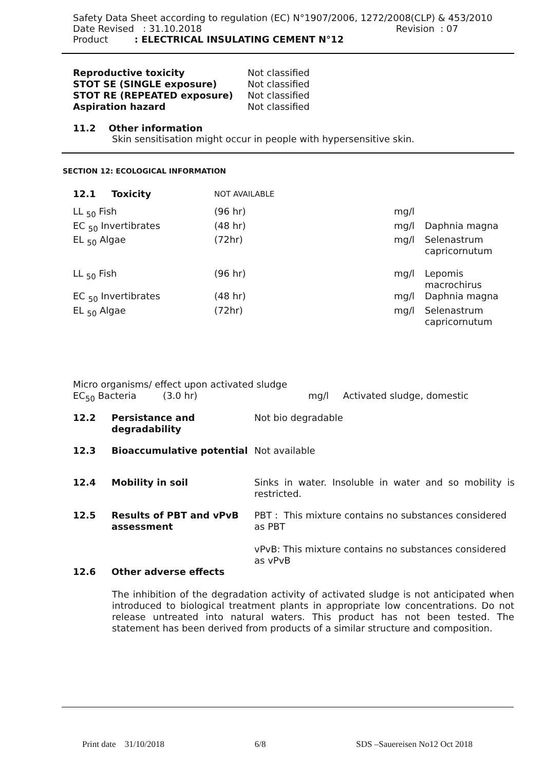Safety Data Sheet according to regulation (EC) N°1907/2006, 1272/2008(CLP) & 453/2010
Date Revised : 31.10.2018 Revision : 07
Product : ELECTRICAL INSULATING CEMENT N°12
| Reproductive toxicity | Not classified |
| STOT SE (SINGLE exposure) | Not classified |
| STOT RE (REPEATED exposure) | Not classified |
| Aspiration hazard | Not classified |
11.2 Other information
Skin sensitisation might occur in people with hypersensitive skin.
SECTION 12: ECOLOGICAL INFORMATION
| 12.1 | Toxicity | NOT AVAILABLE | | | |
| LL <sub>50</sub> Fish | | (96 hr) | | mg/l | |
| EC <sub>50</sub> Invertibrates | | (48 hr) | | mg/l | Daphnia magna |
| EL <sub>50</sub> Algae | | (72hr) | | mg/l | Selenastrum capricornutum |
| LL <sub>50</sub> Fish | | (96 hr) | | mg/l | Lepomis macrochirus |
| EC <sub>50</sub> Invertibrates | | (48 hr) | | mg/l | Daphnia magna |
| EL <sub>50</sub> Algae | | (72hr) | | mg/l | Selenastrum capricornutum |
Micro organisms/ effect upon activated sludge
EC<sub>50</sub> Bacteria (3.0 hr) mg/l Activated sludge, domestic
| 12.2 | Persistance and degradability | Not bio degradable |
| 12.3 | Bioaccumulative potential | Not available |
| 12.4 | Mobility in soil | Sinks in water. Insoluble in water and so mobility is restricted. |
| 12.5 | Results of PBT and vPvB assessment | PBT : This mixture contains no substances considered as PBT vPvB: This mixture contains no substances considered as vPvB |
| 12.6 | Other adverse effects | |
The inhibition of the degradation activity of activated sludge is not anticipated when introduced to biological treatment plants in appropriate low concentrations. Do not release untreated into natural waters. This product has not been tested. The statement has been derived from products of a similar structure and composition.
Print date 31/10/2018 6/8 SDS –Sauereisen No12 Oct 2018